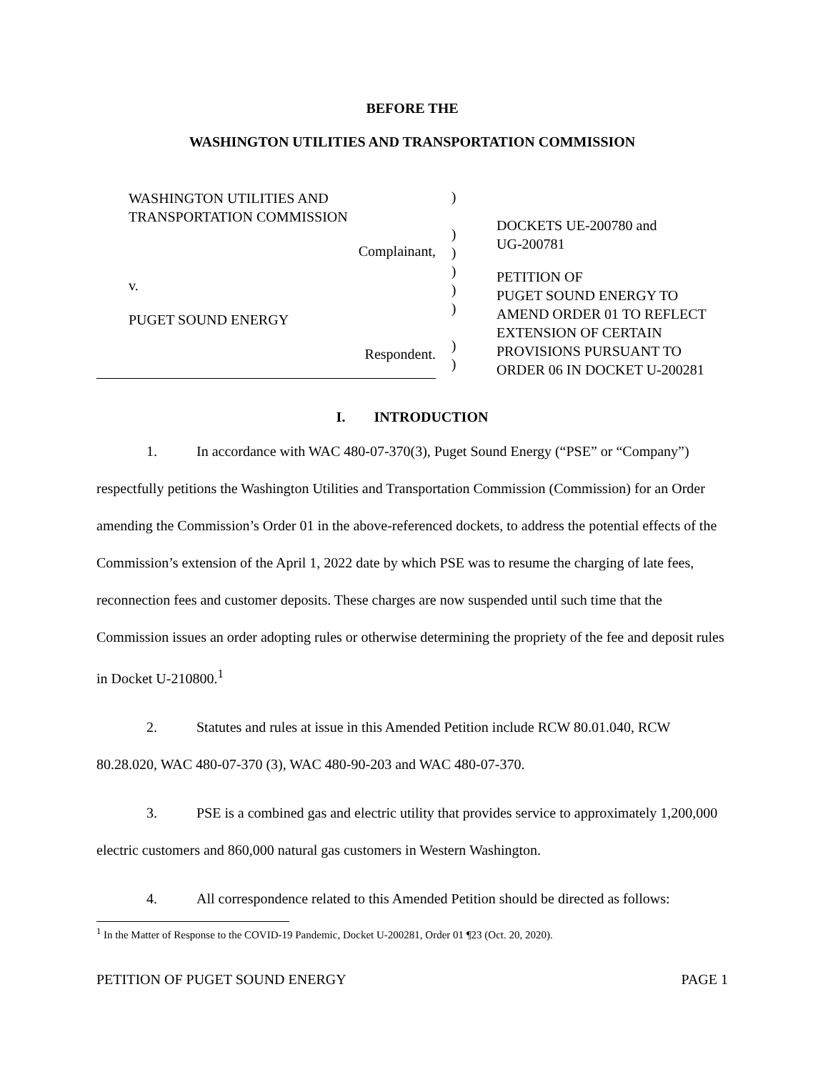BEFORE THE
WASHINGTON UTILITIES AND TRANSPORTATION COMMISSION
WASHINGTON UTILITIES AND
TRANSPORTATION COMMISSION
Complainant,
v.
PUGET SOUND ENERGY
Respondent.
)
)
)
)
)
)
)
)
DOCKETS UE-200780 and
UG-200781
PETITION OF
PUGET SOUND ENERGY TO
AMEND ORDER 01 TO REFLECT
EXTENSION OF CERTAIN
PROVISIONS PURSUANT TO
ORDER 06 IN DOCKET U-200281
I. INTRODUCTION
1. In accordance with WAC 480-07-370(3), Puget Sound Energy (“PSE” or “Company”) respectfully petitions the Washington Utilities and Transportation Commission (Commission) for an Order amending the Commission’s Order 01 in the above-referenced dockets, to address the potential effects of the Commission’s extension of the April 1, 2022 date by which PSE was to resume the charging of late fees, reconnection fees and customer deposits. These charges are now suspended until such time that the Commission issues an order adopting rules or otherwise determining the propriety of the fee and deposit rules in Docket U-210800.<sup>1</sup>
2. Statutes and rules at issue in this Amended Petition include RCW 80.01.040, RCW 80.28.020, WAC 480-07-370 (3), WAC 480-90-203 and WAC 480-07-370.
3. PSE is a combined gas and electric utility that provides service to approximately 1,200,000 electric customers and 860,000 natural gas customers in Western Washington.
4. All correspondence related to this Amended Petition should be directed as follows:
<sup>1</sup> In the Matter of Response to the COVID-19 Pandemic, Docket U-200281, Order 01 ¶23 (Oct. 20, 2020).
PETITION OF PUGET SOUND ENERGY PAGE 1